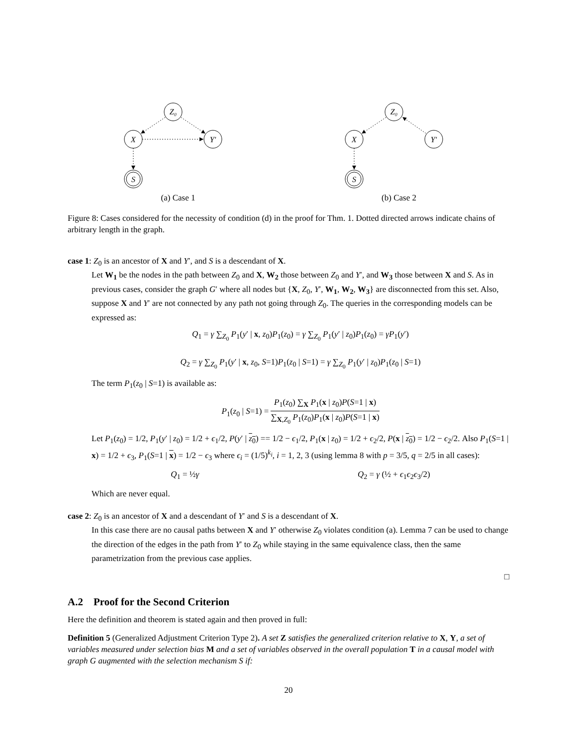Z₀
X
Y′
S
(a) Case 1
Z₀
X
Y′
S
(b) Case 2
Figure 8: Cases considered for the necessity of condition (d) in the proof for Thm. 1. Dotted directed arrows indicate chains of arbitrary length in the graph.
case 1: Z<sub>0</sub> is an ancestor of X and Y′, and S is a descendant of X.
Let W<sub>1</sub> be the nodes in the path between Z<sub>0</sub> and X, W<sub>2</sub> those between Z<sub>0</sub> and Y′, and W<sub>3</sub> those between X and S. As in previous cases, consider the graph G′ where all nodes but {X, Z<sub>0</sub>, Y′, W<sub>1</sub>, W<sub>2</sub>, W<sub>3</sub>} are disconnected from this set. Also, suppose X and Y′ are not connected by any path not going through Z<sub>0</sub>. The queries in the corresponding models can be expressed as:
Q<sub>1</sub> = γ ∑<sub>Z<sub>0</sub></sub> P<sub>1</sub>(y′ | x, z<sub>0</sub>)P<sub>1</sub>(z<sub>0</sub>) = γ ∑<sub>Z<sub>0</sub></sub> P<sub>1</sub>(y′ | z<sub>0</sub>)P<sub>1</sub>(z<sub>0</sub>) = γP<sub>1</sub>(y′)
Q<sub>2</sub> = γ ∑<sub>Z<sub>0</sub></sub> P<sub>1</sub>(y′ | x, z<sub>0</sub>, S=1)P<sub>1</sub>(z<sub>0</sub> | S=1) = γ ∑<sub>Z<sub>0</sub></sub> P<sub>1</sub>(y′ | z<sub>0</sub>)P<sub>1</sub>(z<sub>0</sub> | S=1)
The term P<sub>1</sub>(z<sub>0</sub> | S=1) is available as:
P<sub>1</sub>(z<sub>0</sub> | S=1) = P<sub>1</sub>(z<sub>0</sub>) ∑<sub>X</sub> P<sub>1</sub>(x | z<sub>0</sub>)P(S=1 | x) ∑<sub>X,Z<sub>0</sub></sub> P<sub>1</sub>(z<sub>0</sub>)P<sub>1</sub>(x | z<sub>0</sub>)P(S=1 | x)
Let P<sub>1</sub>(z<sub>0</sub>) = 1/2, P<sub>1</sub>(y′ | z<sub>0</sub>) = 1/2 + ϵ<sub>1</sub>/2, P(y′ | z<sub>0</sub>) == 1/2 − ϵ<sub>1</sub>/2, P<sub>1</sub>(x | z<sub>0</sub>) = 1/2 + ϵ<sub>2</sub>/2, P(x | z<sub>0</sub>) = 1/2 − ϵ<sub>2</sub>/2. Also P<sub>1</sub>(S=1 | x) = 1/2 + ϵ<sub>3</sub>, P<sub>1</sub>(S=1 | x) = 1/2 − ϵ<sub>3</sub> where ϵ<sub>i</sub> = (1/5)<sup>k<sub>i</sub></sup>, i = 1, 2, 3 (using lemma 8 with p = 3/5, q = 2/5 in all cases):
Q<sub>1</sub> = ½γ Q<sub>2</sub> = γ (½ + ϵ<sub>1</sub>ϵ<sub>2</sub>ϵ<sub>3</sub>/2)
Which are never equal.
case 2: Z<sub>0</sub> is an ancestor of X and a descendant of Y′ and S is a descendant of X.
In this case there are no causal paths between X and Y′ otherwise Z<sub>0</sub> violates condition (a). Lemma 7 can be used to change the direction of the edges in the path from Y′ to Z<sub>0</sub> while staying in the same equivalence class, then the same parametrization from the previous case applies.
□
A.2 Proof for the Second Criterion
Here the definition and theorem is stated again and then proved in full:
Definition 5 (Generalized Adjustment Criterion Type 2). A set Z satisfies the generalized criterion relative to X, Y, a set of variables measured under selection bias M and a set of variables observed in the overall population T in a causal model with graph G augmented with the selection mechanism S if:
20